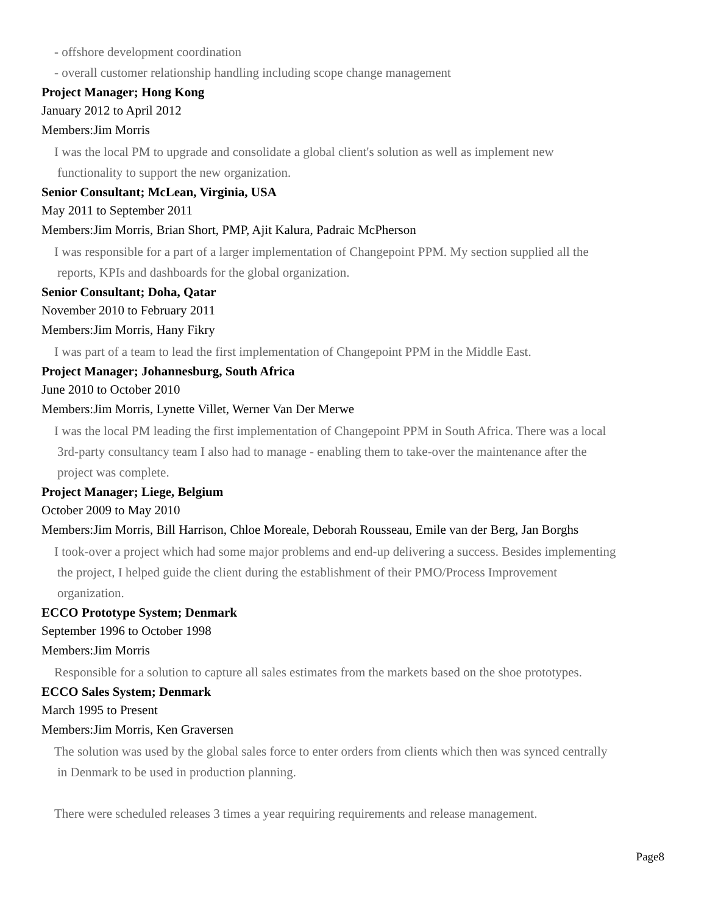- offshore development coordination
- overall customer relationship handling including scope change management
Project Manager; Hong Kong
January 2012 to April 2012
Members:Jim Morris
I was the local PM to upgrade and consolidate a global client's solution as well as implement new
functionality to support the new organization.
Senior Consultant; McLean, Virginia, USA
May 2011 to September 2011
Members:Jim Morris, Brian Short, PMP, Ajit Kalura, Padraic McPherson
I was responsible for a part of a larger implementation of Changepoint PPM. My section supplied all the
reports, KPIs and dashboards for the global organization.
Senior Consultant; Doha, Qatar
November 2010 to February 2011
Members:Jim Morris, Hany Fikry
I was part of a team to lead the first implementation of Changepoint PPM in the Middle East.
Project Manager; Johannesburg, South Africa
June 2010 to October 2010
Members:Jim Morris, Lynette Villet, Werner Van Der Merwe
I was the local PM leading the first implementation of Changepoint PPM in South Africa. There was a local
3rd-party consultancy team I also had to manage - enabling them to take-over the maintenance after the
project was complete.
Project Manager; Liege, Belgium
October 2009 to May 2010
Members:Jim Morris, Bill Harrison, Chloe Moreale, Deborah Rousseau, Emile van der Berg, Jan Borghs
I took-over a project which had some major problems and end-up delivering a success. Besides implementing
the project, I helped guide the client during the establishment of their PMO/Process Improvement
organization.
ECCO Prototype System; Denmark
September 1996 to October 1998
Members:Jim Morris
Responsible for a solution to capture all sales estimates from the markets based on the shoe prototypes.
ECCO Sales System; Denmark
March 1995 to Present
Members:Jim Morris, Ken Graversen
The solution was used by the global sales force to enter orders from clients which then was synced centrally
in Denmark to be used in production planning.
There were scheduled releases 3 times a year requiring requirements and release management.
Page8